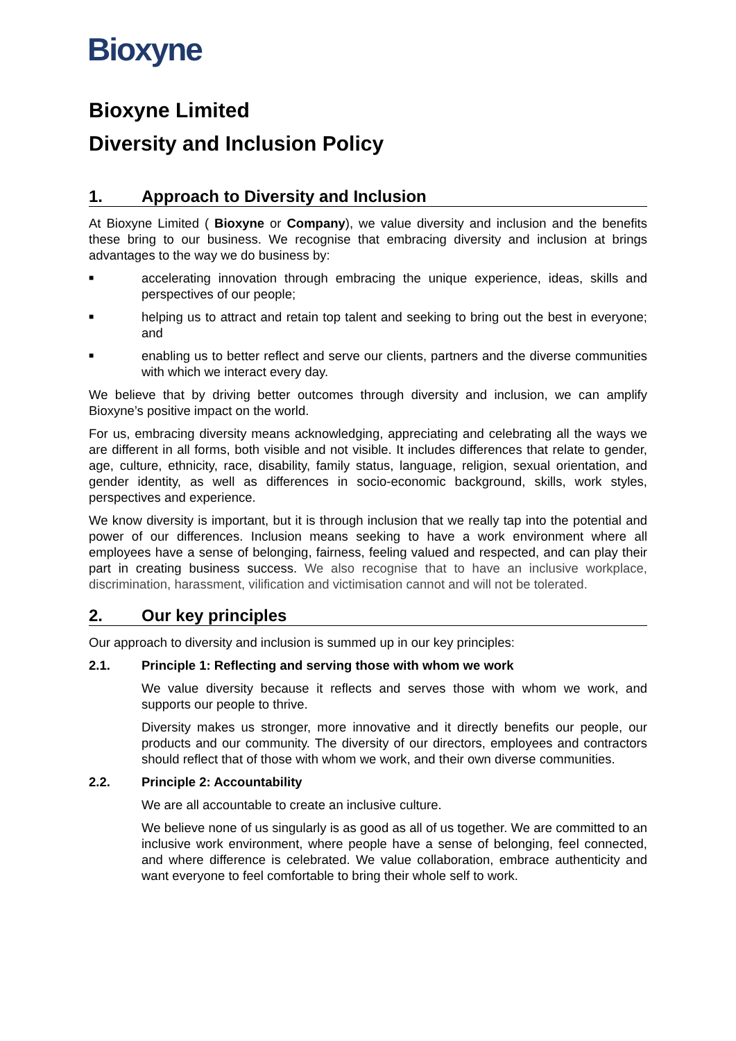Bioxyne
Bioxyne Limited
Diversity and Inclusion Policy
1. Approach to Diversity and Inclusion
At Bioxyne Limited ( Bioxyne or Company), we value diversity and inclusion and the benefits these bring to our business. We recognise that embracing diversity and inclusion at brings advantages to the way we do business by:
■
accelerating innovation through embracing the unique experience, ideas, skills and perspectives of our people;
■
helping us to attract and retain top talent and seeking to bring out the best in everyone; and
■
enabling us to better reflect and serve our clients, partners and the diverse communities with which we interact every day.
We believe that by driving better outcomes through diversity and inclusion, we can amplify Bioxyne’s positive impact on the world.
For us, embracing diversity means acknowledging, appreciating and celebrating all the ways we are different in all forms, both visible and not visible. It includes differences that relate to gender, age, culture, ethnicity, race, disability, family status, language, religion, sexual orientation, and gender identity, as well as differences in socio-economic background, skills, work styles, perspectives and experience.
We know diversity is important, but it is through inclusion that we really tap into the potential and power of our differences. Inclusion means seeking to have a work environment where all employees have a sense of belonging, fairness, feeling valued and respected, and can play their part in creating business success. We also recognise that to have an inclusive workplace, discrimination, harassment, vilification and victimisation cannot and will not be tolerated.
2. Our key principles
Our approach to diversity and inclusion is summed up in our key principles:
2.1. Principle 1: Reflecting and serving those with whom we work
We value diversity because it reflects and serves those with whom we work, and supports our people to thrive.
Diversity makes us stronger, more innovative and it directly benefits our people, our products and our community. The diversity of our directors, employees and contractors should reflect that of those with whom we work, and their own diverse communities.
2.2. Principle 2: Accountability
We are all accountable to create an inclusive culture.
We believe none of us singularly is as good as all of us together. We are committed to an inclusive work environment, where people have a sense of belonging, feel connected, and where difference is celebrated. We value collaboration, embrace authenticity and want everyone to feel comfortable to bring their whole self to work.